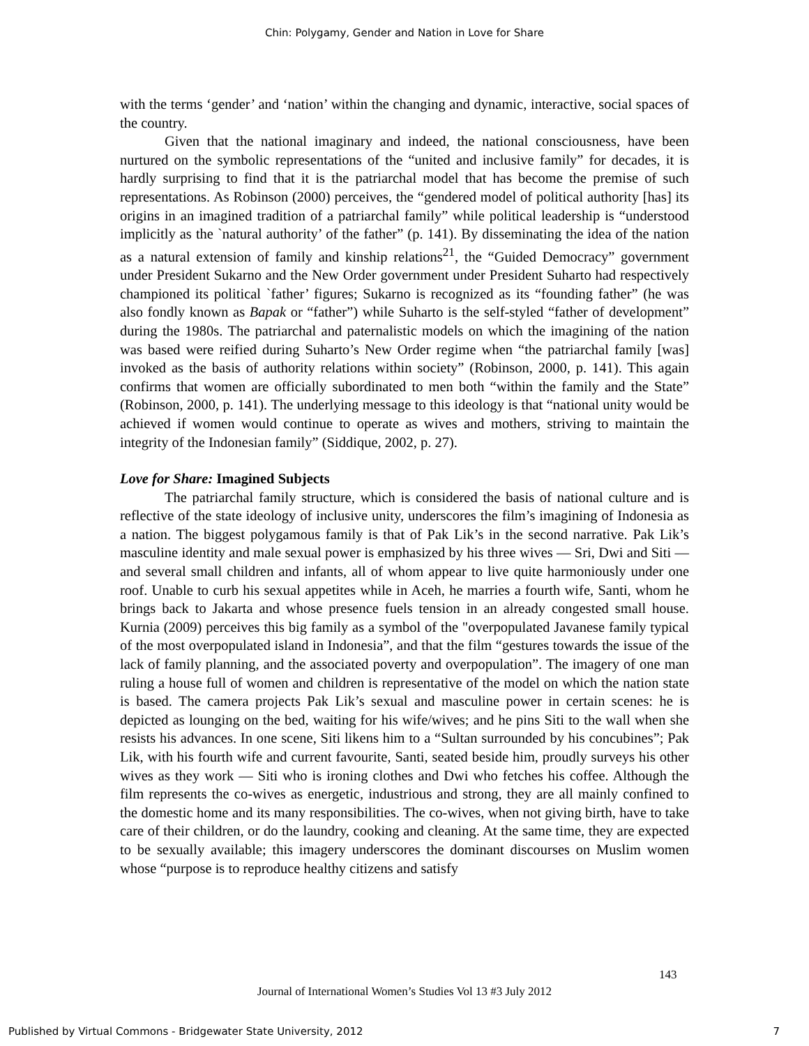Chin: Polygamy, Gender and Nation in Love for Share
with the terms ‘gender’ and ‘nation’ within the changing and dynamic, interactive, social spaces of the country.
Given that the national imaginary and indeed, the national consciousness, have been nurtured on the symbolic representations of the “united and inclusive family” for decades, it is hardly surprising to find that it is the patriarchal model that has become the premise of such representations. As Robinson (2000) perceives, the “gendered model of political authority [has] its origins in an imagined tradition of a patriarchal family” while political leadership is “understood implicitly as the `natural authority’ of the father” (p. 141). By disseminating the idea of the nation as a natural extension of family and kinship relations<sup>21</sup>, the “Guided Democracy” government under President Sukarno and the New Order government under President Suharto had respectively championed its political `father’ figures; Sukarno is recognized as its “founding father” (he was also fondly known as Bapak or “father”) while Suharto is the self-styled “father of development” during the 1980s. The patriarchal and paternalistic models on which the imagining of the nation was based were reified during Suharto’s New Order regime when “the patriarchal family [was] invoked as the basis of authority relations within society” (Robinson, 2000, p. 141). This again confirms that women are officially subordinated to men both “within the family and the State” (Robinson, 2000, p. 141). The underlying message to this ideology is that “national unity would be achieved if women would continue to operate as wives and mothers, striving to maintain the integrity of the Indonesian family” (Siddique, 2002, p. 27).
Love for Share: Imagined Subjects
The patriarchal family structure, which is considered the basis of national culture and is reflective of the state ideology of inclusive unity, underscores the film’s imagining of Indonesia as a nation. The biggest polygamous family is that of Pak Lik’s in the second narrative. Pak Lik’s masculine identity and male sexual power is emphasized by his three wives — Sri, Dwi and Siti — and several small children and infants, all of whom appear to live quite harmoniously under one roof. Unable to curb his sexual appetites while in Aceh, he marries a fourth wife, Santi, whom he brings back to Jakarta and whose presence fuels tension in an already congested small house. Kurnia (2009) perceives this big family as a symbol of the "overpopulated Javanese family typical of the most overpopulated island in Indonesia”, and that the film “gestures towards the issue of the lack of family planning, and the associated poverty and overpopulation”. The imagery of one man ruling a house full of women and children is representative of the model on which the nation state is based. The camera projects Pak Lik’s sexual and masculine power in certain scenes: he is depicted as lounging on the bed, waiting for his wife/wives; and he pins Siti to the wall when she resists his advances. In one scene, Siti likens him to a “Sultan surrounded by his concubines”; Pak Lik, with his fourth wife and current favourite, Santi, seated beside him, proudly surveys his other wives as they work — Siti who is ironing clothes and Dwi who fetches his coffee. Although the film represents the co-wives as energetic, industrious and strong, they are all mainly confined to the domestic home and its many responsibilities. The co-wives, when not giving birth, have to take care of their children, or do the laundry, cooking and cleaning. At the same time, they are expected to be sexually available; this imagery underscores the dominant discourses on Muslim women whose “purpose is to reproduce healthy citizens and satisfy
143
Journal of International Women’s Studies Vol 13 #3 July 2012
Published by Virtual Commons - Bridgewater State University, 2012 7